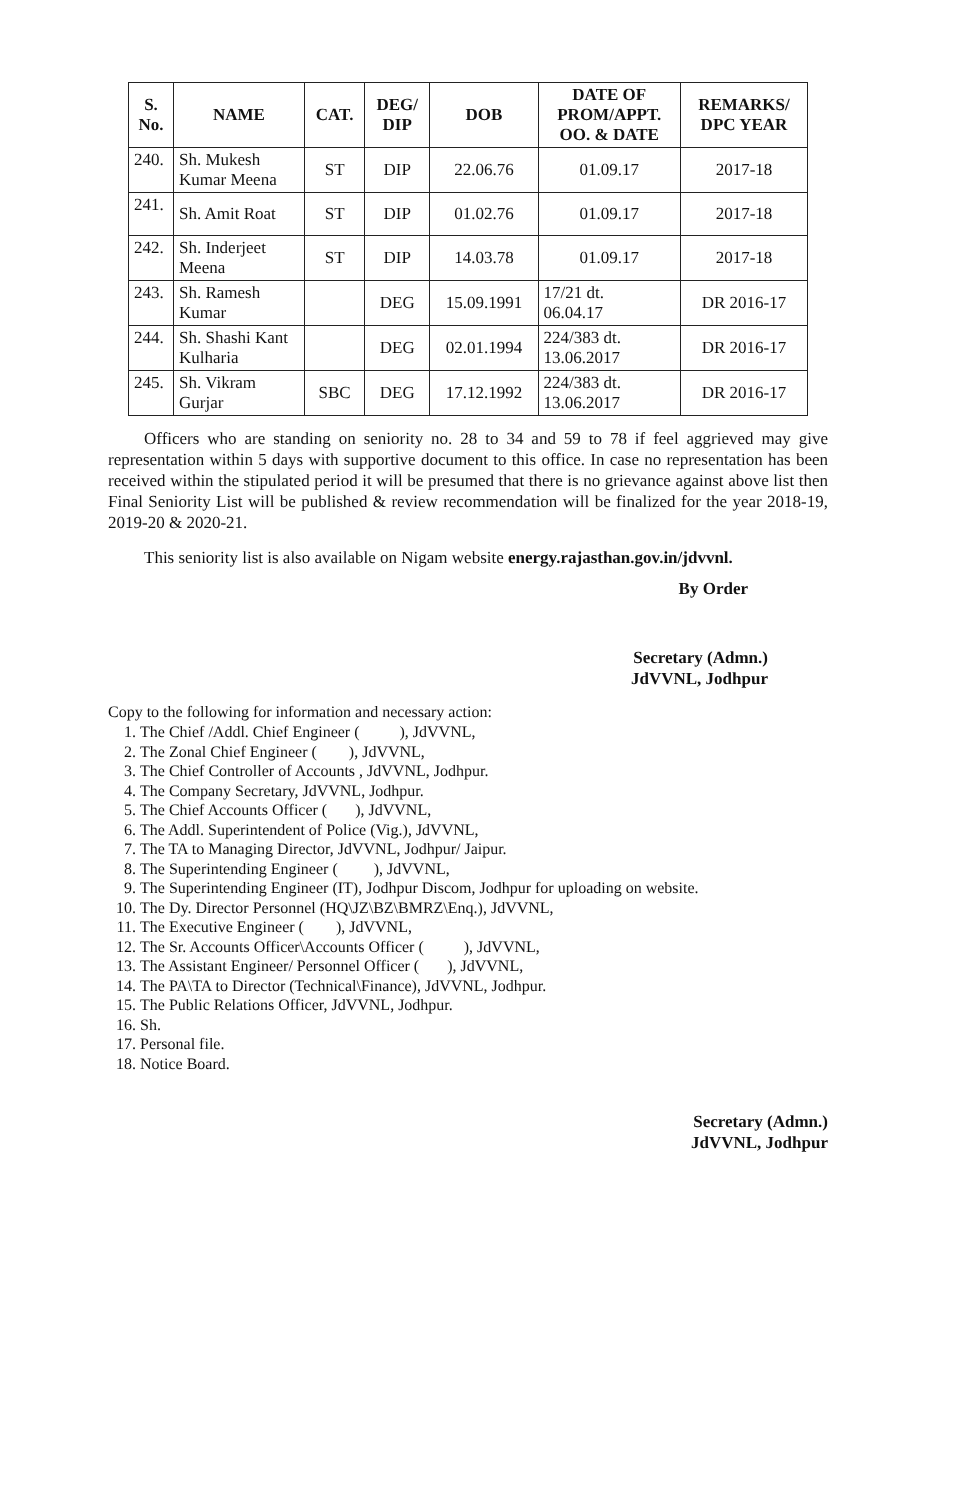| S. No. | NAME | CAT. | DEG/ DIP | DOB | DATE OF PROM/APPT. OO. & DATE | REMARKS/ DPC YEAR |
| --- | --- | --- | --- | --- | --- | --- |
| 240. | Sh. Mukesh Kumar Meena | ST | DIP | 22.06.76 | 01.09.17 | 2017-18 |
| 241. | Sh. Amit Roat | ST | DIP | 01.02.76 | 01.09.17 | 2017-18 |
| 242. | Sh. Inderjeet Meena | ST | DIP | 14.03.78 | 01.09.17 | 2017-18 |
| 243. | Sh. Ramesh Kumar | | DEG | 15.09.1991 | 17/21 dt. 06.04.17 | DR 2016-17 |
| 244. | Sh. Shashi Kant Kulharia | | DEG | 02.01.1994 | 224/383 dt. 13.06.2017 | DR 2016-17 |
| 245. | Sh. Vikram Gurjar | SBC | DEG | 17.12.1992 | 224/383 dt. 13.06.2017 | DR 2016-17 |
Officers who are standing on seniority no. 28 to 34 and 59 to 78 if feel aggrieved may give representation within 5 days with supportive document to this office. In case no representation has been received within the stipulated period it will be presumed that there is no grievance against above list then Final Seniority List will be published & review recommendation will be finalized for the year 2018-19, 2019-20 & 2020-21.
This seniority list is also available on Nigam website energy.rajasthan.gov.in/jdvvnl.
By Order
Secretary (Admn.)
JdVVNL, Jodhpur
Copy to the following for information and necessary action:
1. The Chief /Addl. Chief Engineer ( ), JdVVNL,
2. The Zonal Chief Engineer ( ), JdVVNL,
3. The Chief Controller of Accounts , JdVVNL, Jodhpur.
4. The Company Secretary, JdVVNL, Jodhpur.
5. The Chief Accounts Officer ( ), JdVVNL,
6. The Addl. Superintendent of Police (Vig.), JdVVNL,
7. The TA to Managing Director, JdVVNL, Jodhpur/ Jaipur.
8. The Superintending Engineer ( ), JdVVNL,
9. The Superintending Engineer (IT), Jodhpur Discom, Jodhpur for uploading on website.
10. The Dy. Director Personnel (HQ\JZ\BZ\BMRZ\Enq.), JdVVNL,
11. The Executive Engineer ( ), JdVVNL,
12. The Sr. Accounts Officer\Accounts Officer ( ), JdVVNL,
13. The Assistant Engineer/ Personnel Officer ( ), JdVVNL,
14. The PA\TA to Director (Technical\Finance), JdVVNL, Jodhpur.
15. The Public Relations Officer, JdVVNL, Jodhpur.
16. Sh.
17. Personal file.
18. Notice Board.
Secretary (Admn.)
JdVVNL, Jodhpur